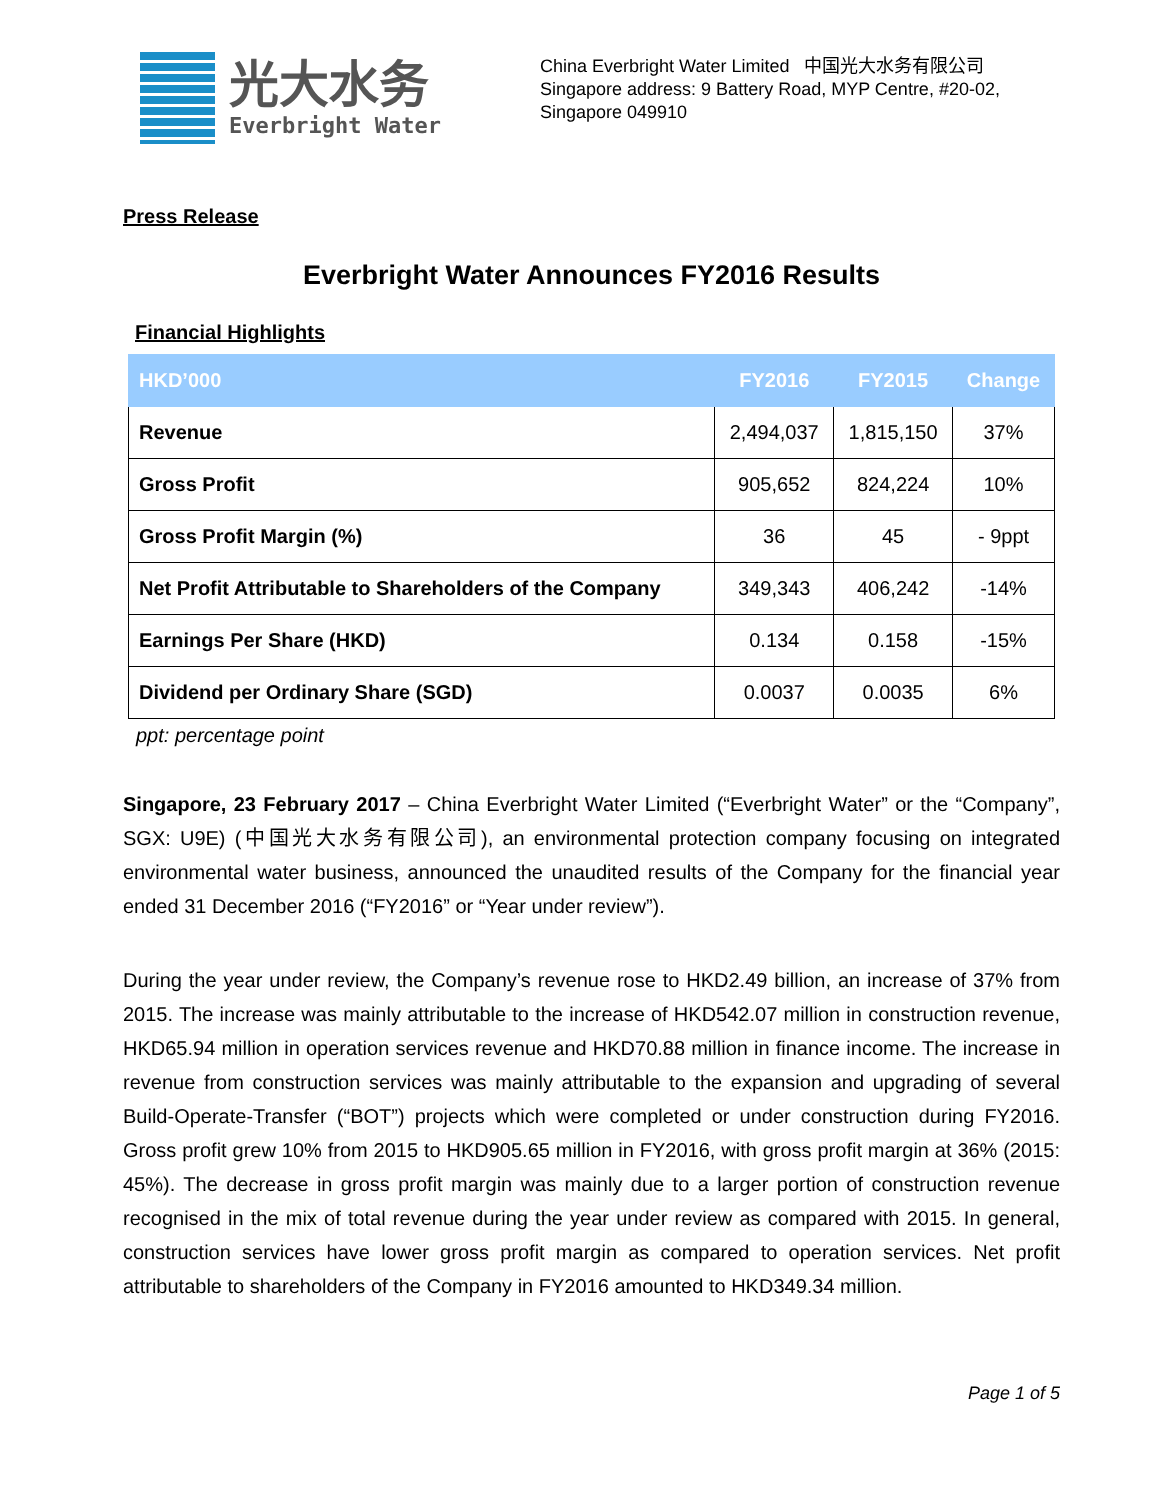光大水务
Everbright Water
China Everbright Water Limited 中国光大水务有限公司
Singapore address: 9 Battery Road, MYP Centre, #20-02, Singapore 049910
Press Release
Everbright Water Announces FY2016 Results
Financial Highlights
| HKD’000 | FY2016 | FY2015 | Change |
| --- | --- | --- | --- |
| Revenue | 2,494,037 | 1,815,150 | 37% |
| Gross Profit | 905,652 | 824,224 | 10% |
| Gross Profit Margin (%) | 36 | 45 | - 9ppt |
| Net Profit Attributable to Shareholders of the Company | 349,343 | 406,242 | -14% |
| Earnings Per Share (HKD) | 0.134 | 0.158 | -15% |
| Dividend per Ordinary Share (SGD) | 0.0037 | 0.0035 | 6% |
ppt: percentage point
Singapore, 23 February 2017 – China Everbright Water Limited (“Everbright Water” or the “Company”, SGX: U9E) (中国光大水务有限公司), an environmental protection company focusing on integrated environmental water business, announced the unaudited results of the Company for the financial year ended 31 December 2016 (“FY2016” or “Year under review”).
During the year under review, the Company’s revenue rose to HKD2.49 billion, an increase of 37% from 2015. The increase was mainly attributable to the increase of HKD542.07 million in construction revenue, HKD65.94 million in operation services revenue and HKD70.88 million in finance income. The increase in revenue from construction services was mainly attributable to the expansion and upgrading of several Build-Operate-Transfer (“BOT”) projects which were completed or under construction during FY2016. Gross profit grew 10% from 2015 to HKD905.65 million in FY2016, with gross profit margin at 36% (2015: 45%). The decrease in gross profit margin was mainly due to a larger portion of construction revenue recognised in the mix of total revenue during the year under review as compared with 2015. In general, construction services have lower gross profit margin as compared to operation services. Net profit attributable to shareholders of the Company in FY2016 amounted to HKD349.34 million.
Page 1 of 5